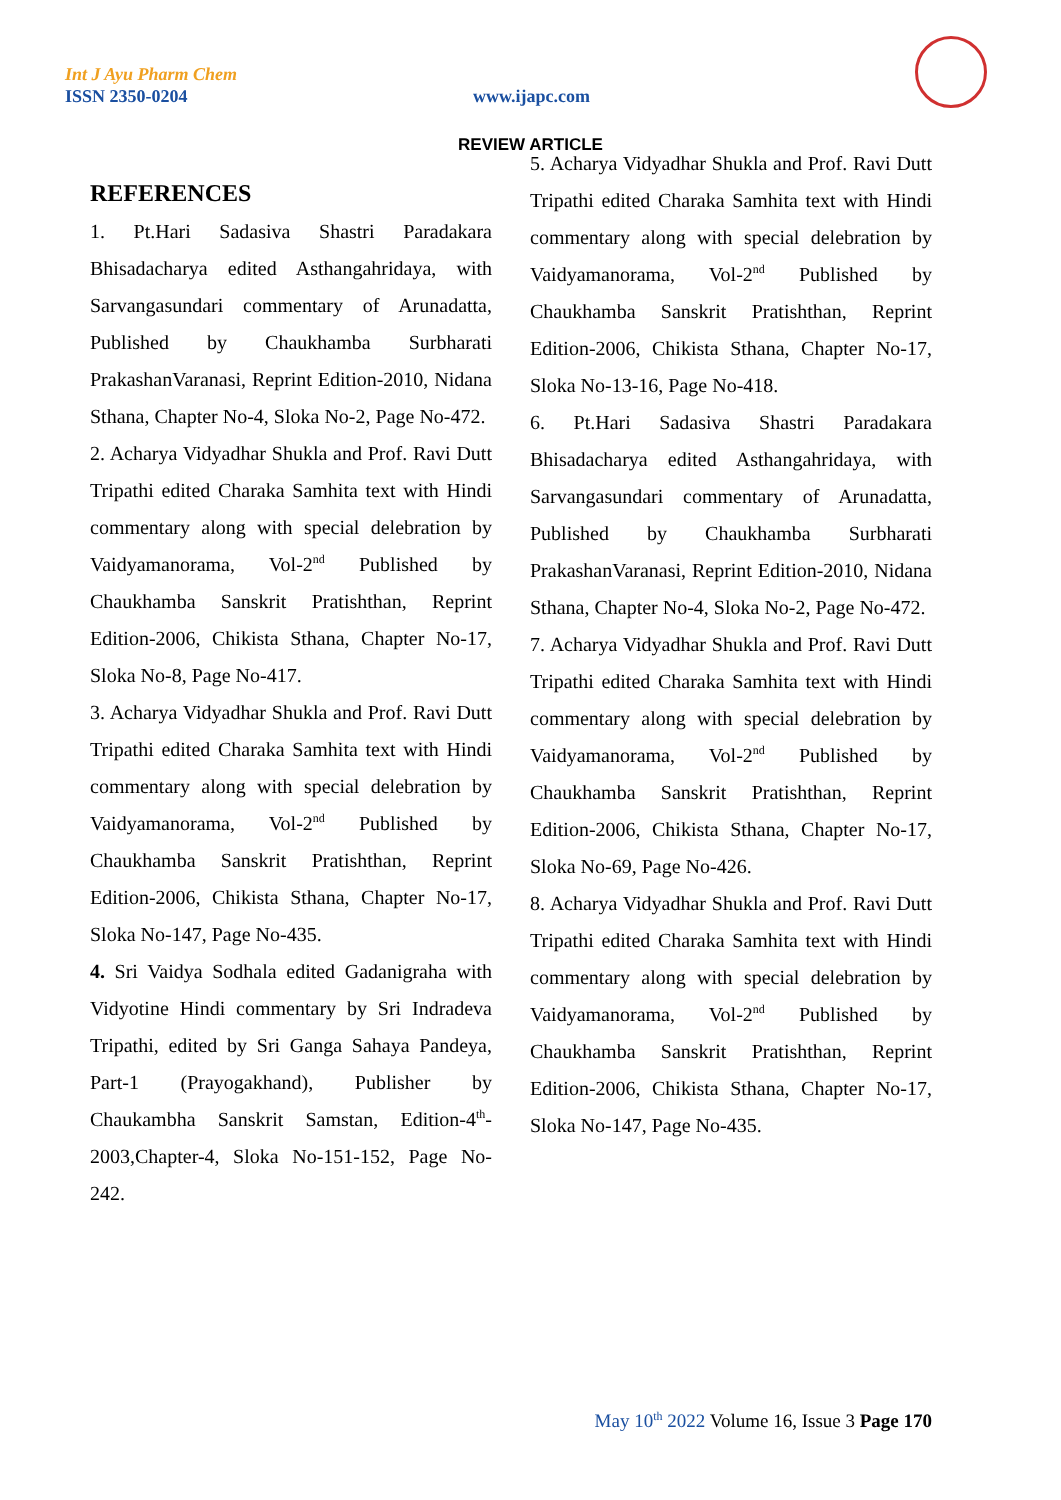Int J Ayu Pharm Chem
ISSN 2350-0204 www.ijapc.com
REVIEW ARTICLE
REFERENCES
1. Pt.Hari Sadasiva Shastri Paradakara Bhisadacharya edited Asthangahridaya, with Sarvangasundari commentary of Arunadatta, Published by Chaukhamba Surbharati PrakashanVaranasi, Reprint Edition-2010, Nidana Sthana, Chapter No-4, Sloka No-2, Page No-472.
2. Acharya Vidyadhar Shukla and Prof. Ravi Dutt Tripathi edited Charaka Samhita text with Hindi commentary along with special delebration by Vaidyamanorama, Vol-2<sup>nd</sup> Published by Chaukhamba Sanskrit Pratishthan, Reprint Edition-2006, Chikista Sthana, Chapter No-17, Sloka No-8, Page No-417.
3. Acharya Vidyadhar Shukla and Prof. Ravi Dutt Tripathi edited Charaka Samhita text with Hindi commentary along with special delebration by Vaidyamanorama, Vol-2<sup>nd</sup> Published by Chaukhamba Sanskrit Pratishthan, Reprint Edition-2006, Chikista Sthana, Chapter No-17, Sloka No-147, Page No-435.
4. Sri Vaidya Sodhala edited Gadanigraha with Vidyotine Hindi commentary by Sri Indradeva Tripathi, edited by Sri Ganga Sahaya Pandeya, Part-1 (Prayogakhand), Publisher by Chaukambha Sanskrit Samstan, Edition-4<sup>th</sup>-2003,Chapter-4, Sloka No-151-152, Page No-242.
5. Acharya Vidyadhar Shukla and Prof. Ravi Dutt Tripathi edited Charaka Samhita text with Hindi commentary along with special delebration by Vaidyamanorama, Vol-2<sup>nd</sup> Published by Chaukhamba Sanskrit Pratishthan, Reprint Edition-2006, Chikista Sthana, Chapter No-17, Sloka No-13-16, Page No-418.
6. Pt.Hari Sadasiva Shastri Paradakara Bhisadacharya edited Asthangahridaya, with Sarvangasundari commentary of Arunadatta, Published by Chaukhamba Surbharati PrakashanVaranasi, Reprint Edition-2010, Nidana Sthana, Chapter No-4, Sloka No-2, Page No-472.
7. Acharya Vidyadhar Shukla and Prof. Ravi Dutt Tripathi edited Charaka Samhita text with Hindi commentary along with special delebration by Vaidyamanorama, Vol-2<sup>nd</sup> Published by Chaukhamba Sanskrit Pratishthan, Reprint Edition-2006, Chikista Sthana, Chapter No-17, Sloka No-69, Page No-426.
8. Acharya Vidyadhar Shukla and Prof. Ravi Dutt Tripathi edited Charaka Samhita text with Hindi commentary along with special delebration by Vaidyamanorama, Vol-2<sup>nd</sup> Published by Chaukhamba Sanskrit Pratishthan, Reprint Edition-2006, Chikista Sthana, Chapter No-17, Sloka No-147, Page No-435.
May 10<sup>th</sup> 2022 Volume 16, Issue 3 Page 170